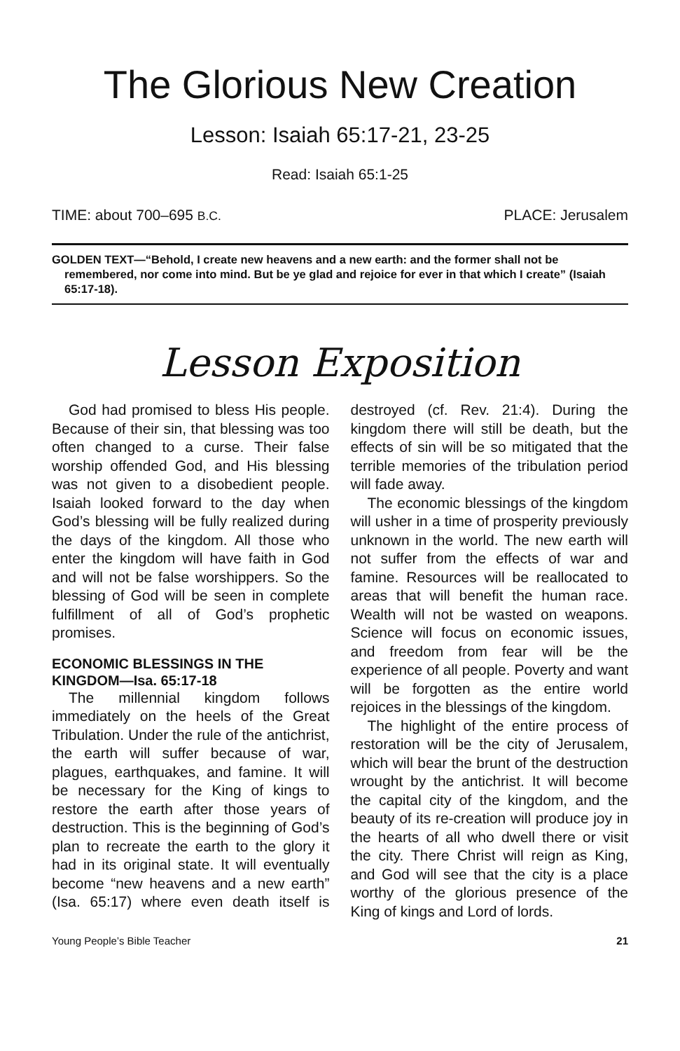The Glorious New Creation
Lesson: Isaiah 65:17-21, 23-25
Read: Isaiah 65:1-25
TIME: about 700–695 B.C. PLACE: Jerusalem
GOLDEN TEXT—“Behold, I create new heavens and a new earth: and the former shall not be remembered, nor come into mind. But be ye glad and rejoice for ever in that which I create” (Isaiah 65:17-18).
Lesson Exposition
God had promised to bless His people. Because of their sin, that blessing was too often changed to a curse. Their false worship offended God, and His blessing was not given to a disobedient people. Isaiah looked forward to the day when God’s blessing will be fully realized during the days of the kingdom. All those who enter the kingdom will have faith in God and will not be false worshippers. So the blessing of God will be seen in complete fulfillment of all of God’s prophetic promises.
ECONOMIC BLESSINGS IN THE KINGDOM—Isa. 65:17-18
The millennial kingdom follows immediately on the heels of the Great Tribulation. Under the rule of the antichrist, the earth will suffer because of war, plagues, earthquakes, and famine. It will be necessary for the King of kings to restore the earth after those years of destruction. This is the beginning of God’s plan to recreate the earth to the glory it had in its original state. It will eventually become “new heavens and a new earth” (Isa. 65:17) where even death itself is destroyed (cf. Rev. 21:4). During the kingdom there will still be death, but the effects of sin will be so mitigated that the terrible memories of the tribulation period will fade away.
The economic blessings of the kingdom will usher in a time of prosperity previously unknown in the world. The new earth will not suffer from the effects of war and famine. Resources will be reallocated to areas that will benefit the human race. Wealth will not be wasted on weapons. Science will focus on economic issues, and freedom from fear will be the experience of all people. Poverty and want will be forgotten as the entire world rejoices in the blessings of the kingdom.
The highlight of the entire process of restoration will be the city of Jerusalem, which will bear the brunt of the destruction wrought by the antichrist. It will become the capital city of the kingdom, and the beauty of its re-creation will produce joy in the hearts of all who dwell there or visit the city. There Christ will reign as King, and God will see that the city is a place worthy of the glorious presence of the King of kings and Lord of lords.
Young People’s Bible Teacher 21